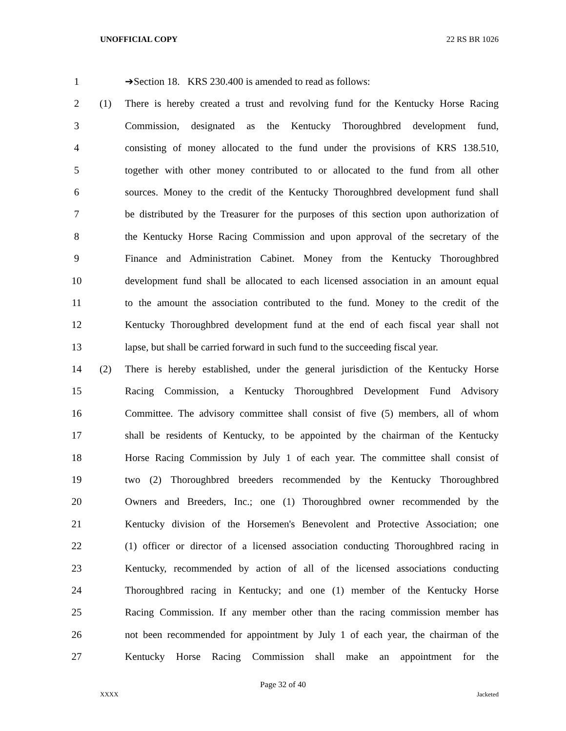UNOFFICIAL COPY 22 RS BR 1026
1 ➔Section 18. KRS 230.400 is amended to read as follows:
2 (1) There is hereby created a trust and revolving fund for the Kentucky Horse Racing
3 Commission, designated as the Kentucky Thoroughbred development fund,
4 consisting of money allocated to the fund under the provisions of KRS 138.510,
5 together with other money contributed to or allocated to the fund from all other
6 sources. Money to the credit of the Kentucky Thoroughbred development fund shall
7 be distributed by the Treasurer for the purposes of this section upon authorization of
8 the Kentucky Horse Racing Commission and upon approval of the secretary of the
9 Finance and Administration Cabinet. Money from the Kentucky Thoroughbred
10 development fund shall be allocated to each licensed association in an amount equal
11 to the amount the association contributed to the fund. Money to the credit of the
12 Kentucky Thoroughbred development fund at the end of each fiscal year shall not
13 lapse, but shall be carried forward in such fund to the succeeding fiscal year.
14 (2) There is hereby established, under the general jurisdiction of the Kentucky Horse
15 Racing Commission, a Kentucky Thoroughbred Development Fund Advisory
16 Committee. The advisory committee shall consist of five (5) members, all of whom
17 shall be residents of Kentucky, to be appointed by the chairman of the Kentucky
18 Horse Racing Commission by July 1 of each year. The committee shall consist of
19 two (2) Thoroughbred breeders recommended by the Kentucky Thoroughbred
20 Owners and Breeders, Inc.; one (1) Thoroughbred owner recommended by the
21 Kentucky division of the Horsemen's Benevolent and Protective Association; one
22 (1) officer or director of a licensed association conducting Thoroughbred racing in
23 Kentucky, recommended by action of all of the licensed associations conducting
24 Thoroughbred racing in Kentucky; and one (1) member of the Kentucky Horse
25 Racing Commission. If any member other than the racing commission member has
26 not been recommended for appointment by July 1 of each year, the chairman of the
27 Kentucky Horse Racing Commission shall make an appointment for the
Page 32 of 40
XXXX Jacketed